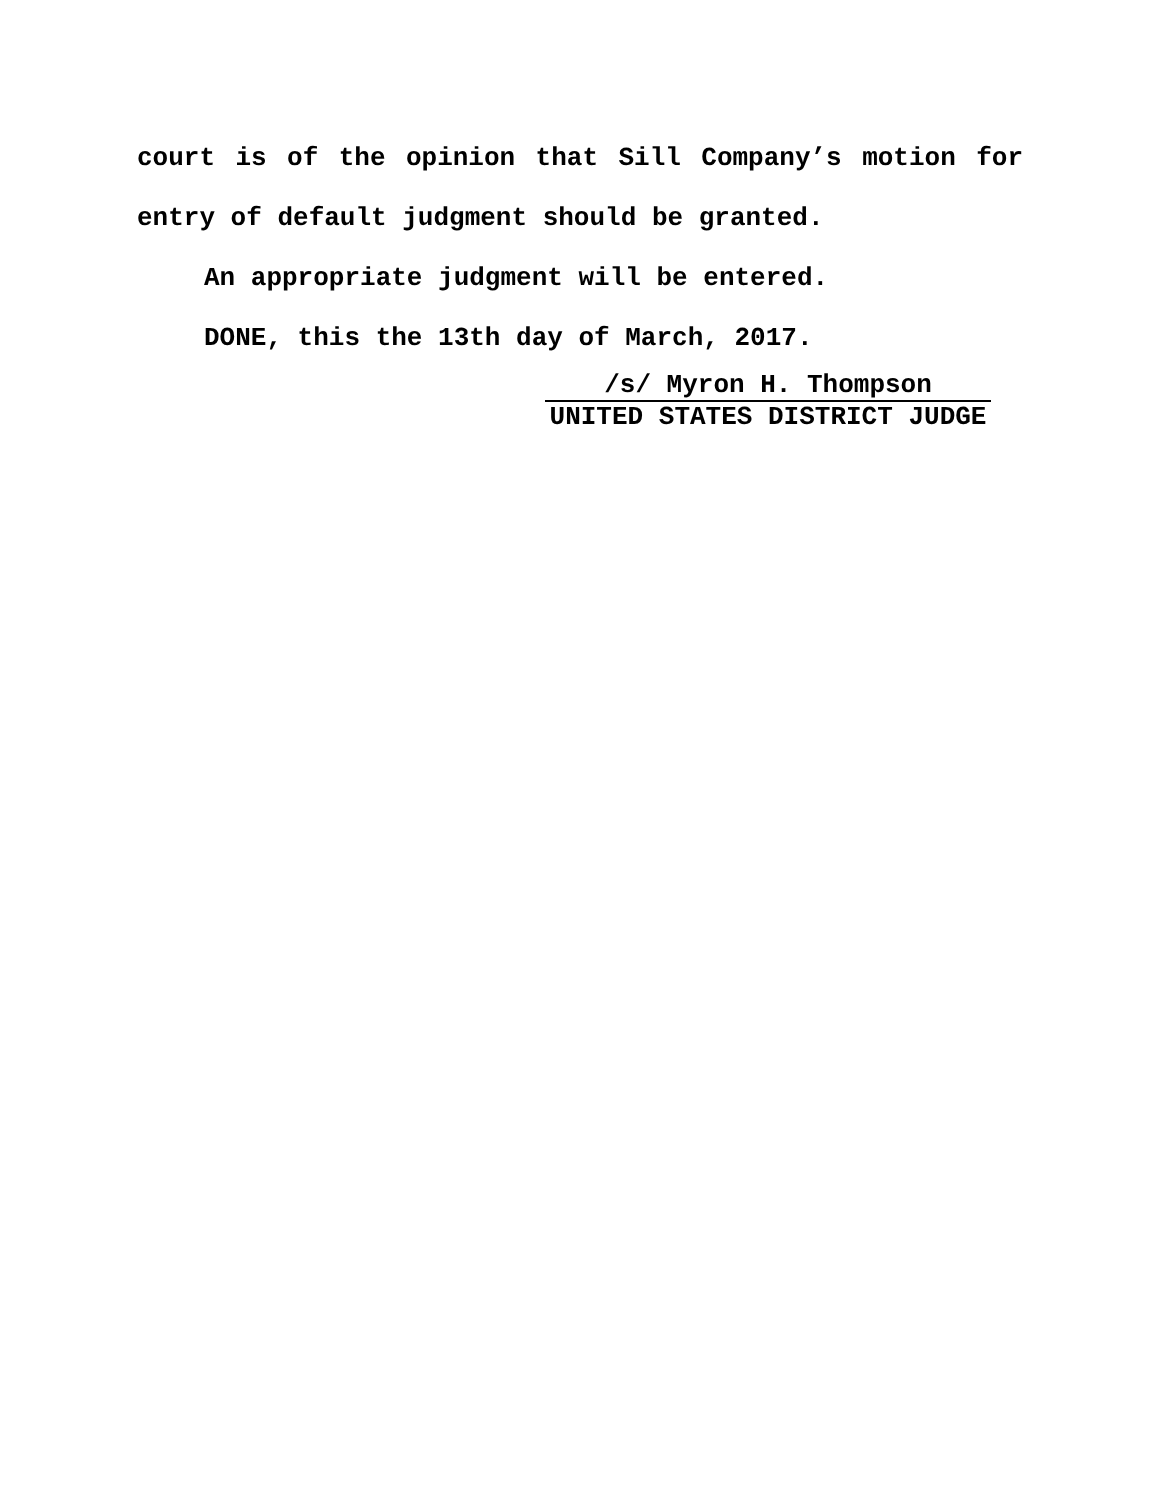court is of the opinion that Sill Company’s motion for
entry of default judgment should be granted.
An appropriate judgment will be entered.
DONE, this the 13th day of March, 2017.
/s/ Myron H. Thompson
UNITED STATES DISTRICT JUDGE